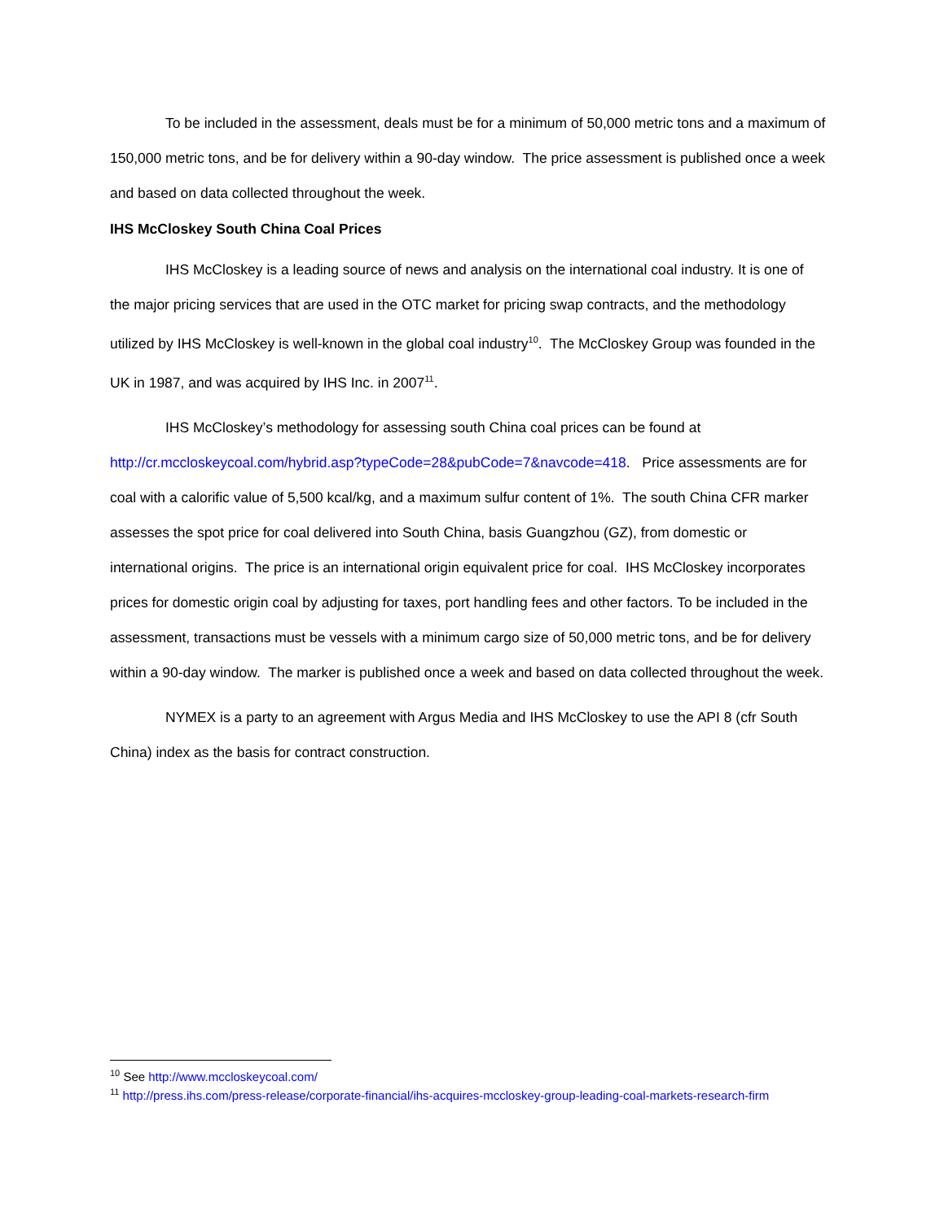To be included in the assessment, deals must be for a minimum of 50,000 metric tons and a maximum of 150,000 metric tons, and be for delivery within a 90-day window. The price assessment is published once a week and based on data collected throughout the week.
IHS McCloskey South China Coal Prices
IHS McCloskey is a leading source of news and analysis on the international coal industry. It is one of the major pricing services that are used in the OTC market for pricing swap contracts, and the methodology utilized by IHS McCloskey is well-known in the global coal industry<sup>10</sup>. The McCloskey Group was founded in the UK in 1987, and was acquired by IHS Inc. in 2007<sup>11</sup>.
IHS McCloskey’s methodology for assessing south China coal prices can be found at http://cr.mccloskeycoal.com/hybrid.asp?typeCode=28&pubCode=7&navcode=418. Price assessments are for coal with a calorific value of 5,500 kcal/kg, and a maximum sulfur content of 1%. The south China CFR marker assesses the spot price for coal delivered into South China, basis Guangzhou (GZ), from domestic or international origins. The price is an international origin equivalent price for coal. IHS McCloskey incorporates prices for domestic origin coal by adjusting for taxes, port handling fees and other factors. To be included in the assessment, transactions must be vessels with a minimum cargo size of 50,000 metric tons, and be for delivery within a 90-day window. The marker is published once a week and based on data collected throughout the week.
NYMEX is a party to an agreement with Argus Media and IHS McCloskey to use the API 8 (cfr South China) index as the basis for contract construction.
<sup>10</sup> See http://www.mccloskeycoal.com/
<sup>11</sup> http://press.ihs.com/press-release/corporate-financial/ihs-acquires-mccloskey-group-leading-coal-markets-research-firm